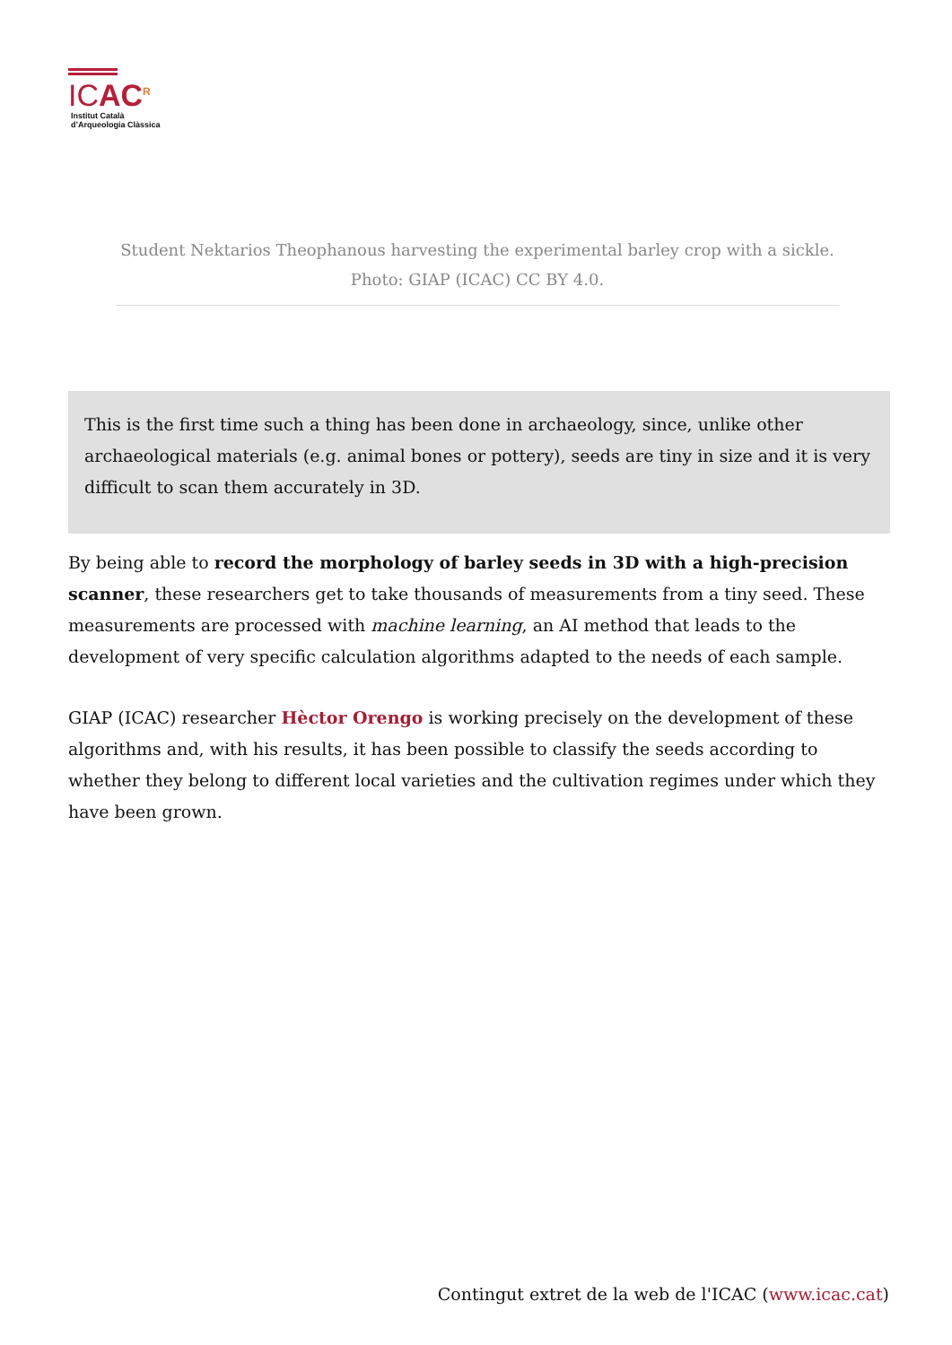ICAC<sup>R</sup>
Institut Català
d’Arqueologia Clàssica
Student Nektarios Theophanous harvesting the experimental barley crop with a sickle. Photo: GIAP (ICAC) CC BY 4.0.
This is the first time such a thing has been done in archaeology, since, unlike other archaeological materials (e.g. animal bones or pottery), seeds are tiny in size and it is very difficult to scan them accurately in 3D.
By being able to record the morphology of barley seeds in 3D with a high-precision scanner, these researchers get to take thousands of measurements from a tiny seed. These measurements are processed with machine learning, an AI method that leads to the development of very specific calculation algorithms adapted to the needs of each sample.
GIAP (ICAC) researcher Hèctor Orengo is working precisely on the development of these algorithms and, with his results, it has been possible to classify the seeds according to whether they belong to different local varieties and the cultivation regimes under which they have been grown.
Contingut extret de la web de l'ICAC (www.icac.cat)